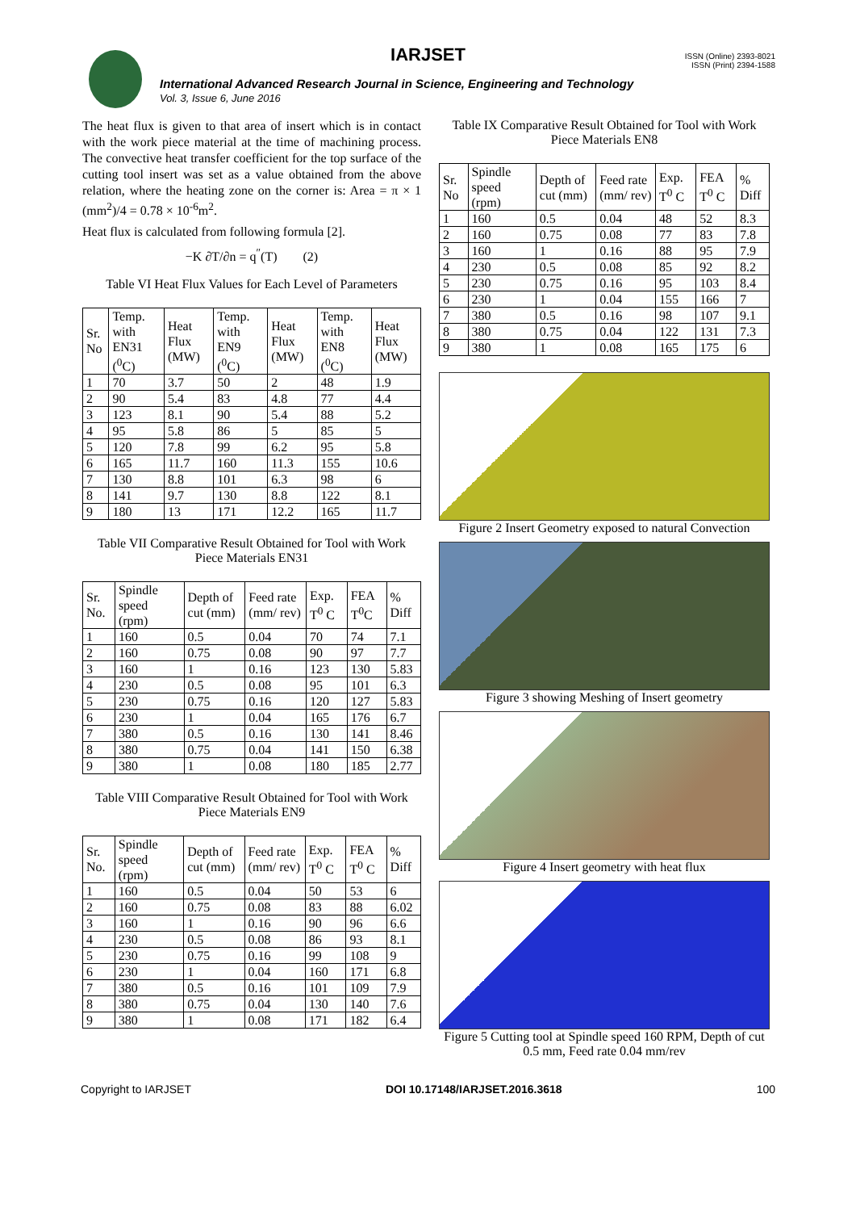IARJSET
ISSN (Online) 2393-8021
ISSN (Print) 2394-1588
International Advanced Research Journal in Science, Engineering and Technology
Vol. 3, Issue 6, June 2016
The heat flux is given to that area of insert which is in contact with the work piece material at the time of machining process. The convective heat transfer coefficient for the top surface of the cutting tool insert was set as a value obtained from the above relation, where the heating zone on the corner is: Area = π × 1 (mm<sup>2</sup>)/4 = 0.78 × 10<sup>-6</sup>m<sup>2</sup>.
Heat flux is calculated from following formula [2].
−K ∂T/∂n = q<sup>″</sup>(T) (2)
Table VI Heat Flux Values for Each Level of Parameters
| Sr. No | Temp. with EN31 (<sup>0</sup>C) | Heat Flux (MW) | Temp. with EN9 (<sup>0</sup>C) | Heat Flux (MW) | Temp. with EN8 (<sup>0</sup>C) | Heat Flux (MW) |
| --- | --- | --- | --- | --- | --- | --- |
| 1 | 70 | 3.7 | 50 | 2 | 48 | 1.9 |
| 2 | 90 | 5.4 | 83 | 4.8 | 77 | 4.4 |
| 3 | 123 | 8.1 | 90 | 5.4 | 88 | 5.2 |
| 4 | 95 | 5.8 | 86 | 5 | 85 | 5 |
| 5 | 120 | 7.8 | 99 | 6.2 | 95 | 5.8 |
| 6 | 165 | 11.7 | 160 | 11.3 | 155 | 10.6 |
| 7 | 130 | 8.8 | 101 | 6.3 | 98 | 6 |
| 8 | 141 | 9.7 | 130 | 8.8 | 122 | 8.1 |
| 9 | 180 | 13 | 171 | 12.2 | 165 | 11.7 |
Table VII Comparative Result Obtained for Tool with Work Piece Materials EN31
| Sr. No. | Spindle speed (rpm) | Depth of cut (mm) | Feed rate (mm/ rev) | Exp. T<sup>0</sup> C | FEA T<sup>0</sup>C | % Diff |
| --- | --- | --- | --- | --- | --- | --- |
| 1 | 160 | 0.5 | 0.04 | 70 | 74 | 7.1 |
| 2 | 160 | 0.75 | 0.08 | 90 | 97 | 7.7 |
| 3 | 160 | 1 | 0.16 | 123 | 130 | 5.83 |
| 4 | 230 | 0.5 | 0.08 | 95 | 101 | 6.3 |
| 5 | 230 | 0.75 | 0.16 | 120 | 127 | 5.83 |
| 6 | 230 | 1 | 0.04 | 165 | 176 | 6.7 |
| 7 | 380 | 0.5 | 0.16 | 130 | 141 | 8.46 |
| 8 | 380 | 0.75 | 0.04 | 141 | 150 | 6.38 |
| 9 | 380 | 1 | 0.08 | 180 | 185 | 2.77 |
Table VIII Comparative Result Obtained for Tool with Work Piece Materials EN9
| Sr. No. | Spindle speed (rpm) | Depth of cut (mm) | Feed rate (mm/ rev) | Exp. T<sup>0</sup> C | FEA T<sup>0</sup> C | % Diff |
| --- | --- | --- | --- | --- | --- | --- |
| 1 | 160 | 0.5 | 0.04 | 50 | 53 | 6 |
| 2 | 160 | 0.75 | 0.08 | 83 | 88 | 6.02 |
| 3 | 160 | 1 | 0.16 | 90 | 96 | 6.6 |
| 4 | 230 | 0.5 | 0.08 | 86 | 93 | 8.1 |
| 5 | 230 | 0.75 | 0.16 | 99 | 108 | 9 |
| 6 | 230 | 1 | 0.04 | 160 | 171 | 6.8 |
| 7 | 380 | 0.5 | 0.16 | 101 | 109 | 7.9 |
| 8 | 380 | 0.75 | 0.04 | 130 | 140 | 7.6 |
| 9 | 380 | 1 | 0.08 | 171 | 182 | 6.4 |
Table IX Comparative Result Obtained for Tool with Work Piece Materials EN8
| Sr. No | Spindle speed (rpm) | Depth of cut (mm) | Feed rate (mm/ rev) | Exp. T<sup>0</sup> C | FEA T<sup>0</sup> C | % Diff |
| --- | --- | --- | --- | --- | --- | --- |
| 1 | 160 | 0.5 | 0.04 | 48 | 52 | 8.3 |
| 2 | 160 | 0.75 | 0.08 | 77 | 83 | 7.8 |
| 3 | 160 | 1 | 0.16 | 88 | 95 | 7.9 |
| 4 | 230 | 0.5 | 0.08 | 85 | 92 | 8.2 |
| 5 | 230 | 0.75 | 0.16 | 95 | 103 | 8.4 |
| 6 | 230 | 1 | 0.04 | 155 | 166 | 7 |
| 7 | 380 | 0.5 | 0.16 | 98 | 107 | 9.1 |
| 8 | 380 | 0.75 | 0.04 | 122 | 131 | 7.3 |
| 9 | 380 | 1 | 0.08 | 165 | 175 | 6 |
Figure 2 Insert Geometry exposed to natural Convection
Figure 3 showing Meshing of Insert geometry
Figure 4 Insert geometry with heat flux
Figure 5 Cutting tool at Spindle speed 160 RPM, Depth of cut 0.5 mm, Feed rate 0.04 mm/rev
Copyright to IARJSET DOI 10.17148/IARJSET.2016.3618 100